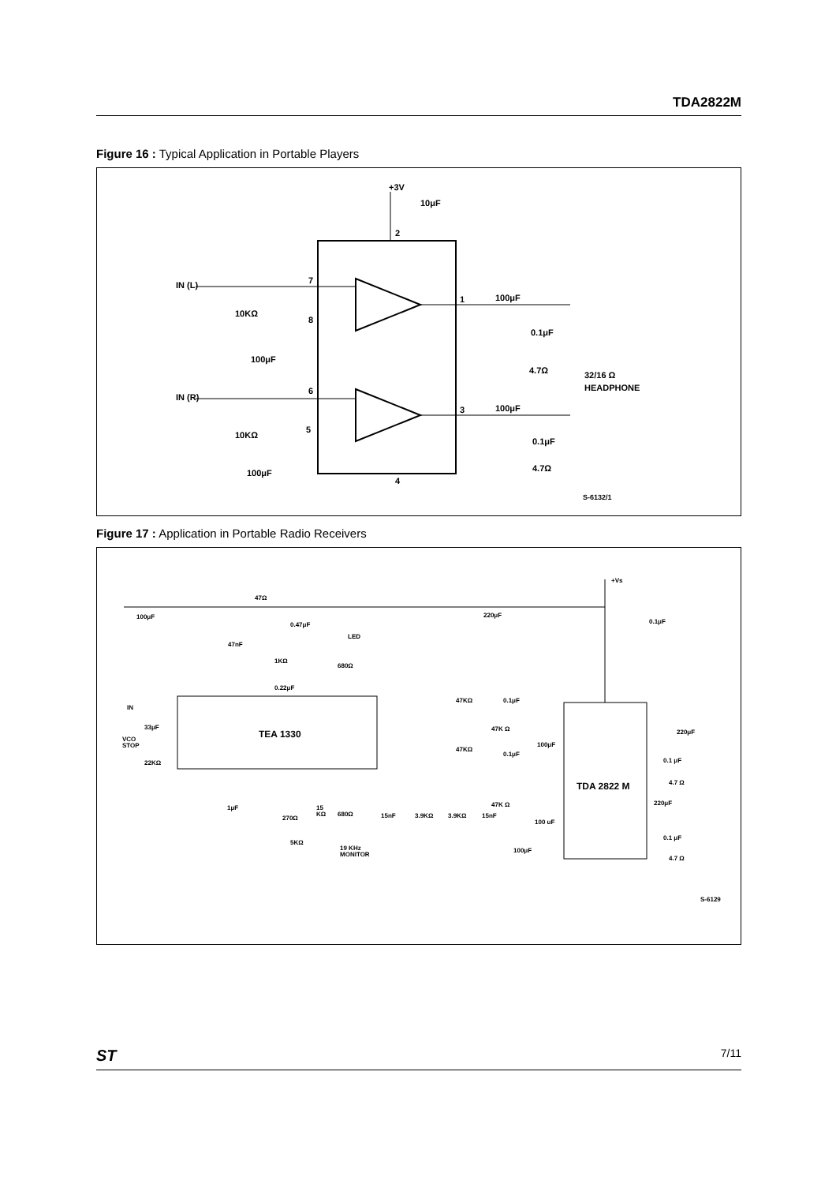TDA2822M
Figure 16 : Typical Application in Portable Players
+3V
10μF
IN (L)
IN (R)
10KΩ
10KΩ
100μF
100μF
7
8
6
5
2
4
1
3
100μF
0.1μF
4.7Ω
100μF
0.1μF
4.7Ω
32/16 Ω
HEADPHONE
S-6132/1
Figure 17 : Application in Portable Radio Receivers
+Vs
47Ω
100μF
220μF
0.1μF
0.47μF
LED
680Ω
47nF
1KΩ
0.22μF
IN
33μF
VCO
STOP
22KΩ
TEA 1330
1μF
270Ω
15
KΩ
5KΩ
680Ω
19 KHz
MONITOR
15nF
3.9KΩ
3.9KΩ
15nF
47KΩ
0.1μF
47K Ω
47KΩ
0.1μF
47K Ω
100μF
100 uF
100μF
TDA 2822 M
220μF
0.1 μF
4.7 Ω
220μF
0.1 μF
4.7 Ω
S-6129
ST 7/11